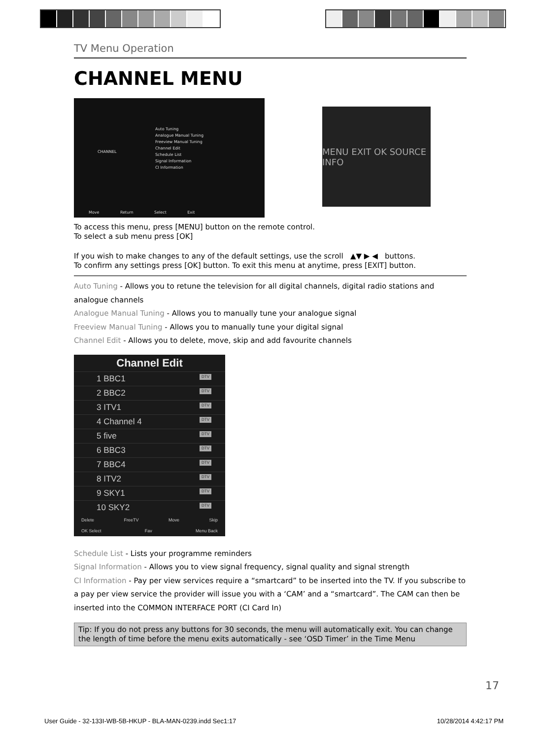TV Menu Operation
CHANNEL MENU
Auto Tuning
Analogue Manual Tuning
Freeview Manual Tuning
Channel Edit
Schedule List
Signal Information
CI Information
CHANNEL
Move Return Select Exit
MENU EXIT OK SOURCE INFO
To access this menu, press [MENU] button on the remote control.
To select a sub menu press [OK]
If you wish to make changes to any of the default settings, use the scroll ▲▼ ▶ ◀ buttons.
To confirm any settings press [OK] button. To exit this menu at anytime, press [EXIT] button.
Auto Tuning - Allows you to retune the television for all digital channels, digital radio stations and analogue channels
Analogue Manual Tuning - Allows you to manually tune your analogue signal
Freeview Manual Tuning - Allows you to manually tune your digital signal
Channel Edit - Allows you to delete, move, skip and add favourite channels
Channel Edit
1 BBC1 DTV
2 BBC2 DTV
3 ITV1 DTV
4 Channel 4 DTV
5 five DTV
6 BBC3 DTV
7 BBC4 DTV
8 ITV2 DTV
9 SKY1 DTV
10 SKY2 DTV
Delete FreeTV Move Skip
OK Select Fav Menu Back
Schedule List - Lists your programme reminders
Signal Information - Allows you to view signal frequency, signal quality and signal strength
CI Information - Pay per view services require a “smartcard” to be inserted into the TV. If you subscribe to a pay per view service the provider will issue you with a ‘CAM’ and a “smartcard”. The CAM can then be inserted into the COMMON INTERFACE PORT (CI Card In)
Tip: If you do not press any buttons for 30 seconds, the menu will automatically exit. You can change the length of time before the menu exits automatically - see ‘OSD Timer’ in the Time Menu
17
User Guide - 32-133I-WB-5B-HKUP - BLA-MAN-0239.indd Sec1:17 10/28/2014 4:42:17 PM